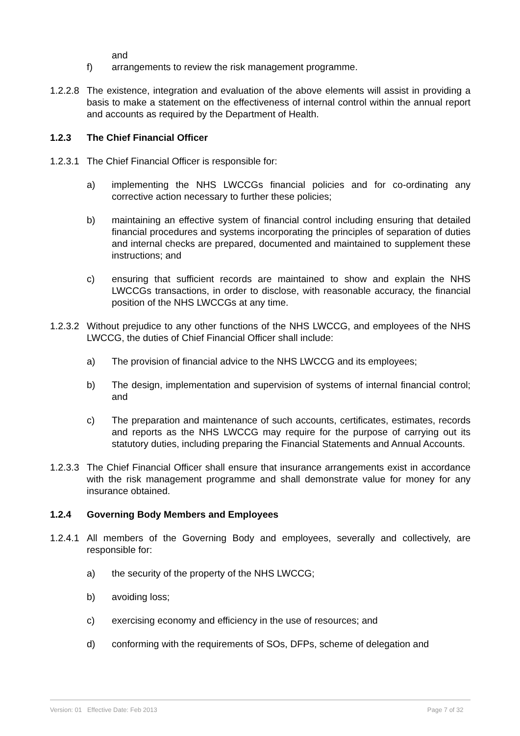and
f) arrangements to review the risk management programme.
1.2.2.8
The existence, integration and evaluation of the above elements will assist in providing a basis to make a statement on the effectiveness of internal control within the annual report and accounts as required by the Department of Health.
1.2.3 The Chief Financial Officer
1.2.3.1
The Chief Financial Officer is responsible for:
a) implementing the NHS LWCCGs financial policies and for co-ordinating any corrective action necessary to further these policies;
b) maintaining an effective system of financial control including ensuring that detailed financial procedures and systems incorporating the principles of separation of duties and internal checks are prepared, documented and maintained to supplement these instructions; and
c) ensuring that sufficient records are maintained to show and explain the NHS LWCCGs transactions, in order to disclose, with reasonable accuracy, the financial position of the NHS LWCCGs at any time.
1.2.3.2
Without prejudice to any other functions of the NHS LWCCG, and employees of the NHS LWCCG, the duties of Chief Financial Officer shall include:
a) The provision of financial advice to the NHS LWCCG and its employees;
b) The design, implementation and supervision of systems of internal financial control; and
c) The preparation and maintenance of such accounts, certificates, estimates, records and reports as the NHS LWCCG may require for the purpose of carrying out its statutory duties, including preparing the Financial Statements and Annual Accounts.
1.2.3.3
The Chief Financial Officer shall ensure that insurance arrangements exist in accordance with the risk management programme and shall demonstrate value for money for any insurance obtained.
1.2.4 Governing Body Members and Employees
1.2.4.1
All members of the Governing Body and employees, severally and collectively, are responsible for:
a) the security of the property of the NHS LWCCG;
b) avoiding loss;
c) exercising economy and efficiency in the use of resources; and
d) conforming with the requirements of SOs, DFPs, scheme of delegation and
Version: 01 Effective Date: Feb 2013 Page 7 of 32